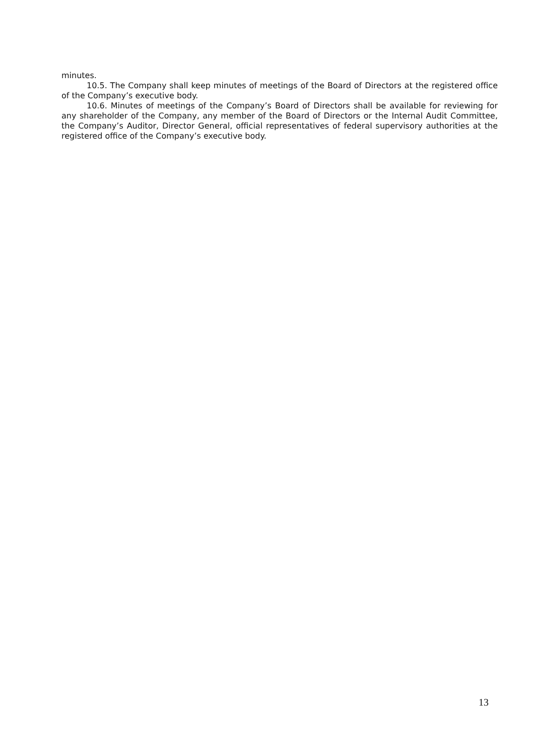minutes.
10.5. The Company shall keep minutes of meetings of the Board of Directors at the registered office of the Company’s executive body.
10.6. Minutes of meetings of the Company’s Board of Directors shall be available for reviewing for any shareholder of the Company, any member of the Board of Directors or the Internal Audit Committee, the Company’s Auditor, Director General, official representatives of federal supervisory authorities at the registered office of the Company’s executive body.
13